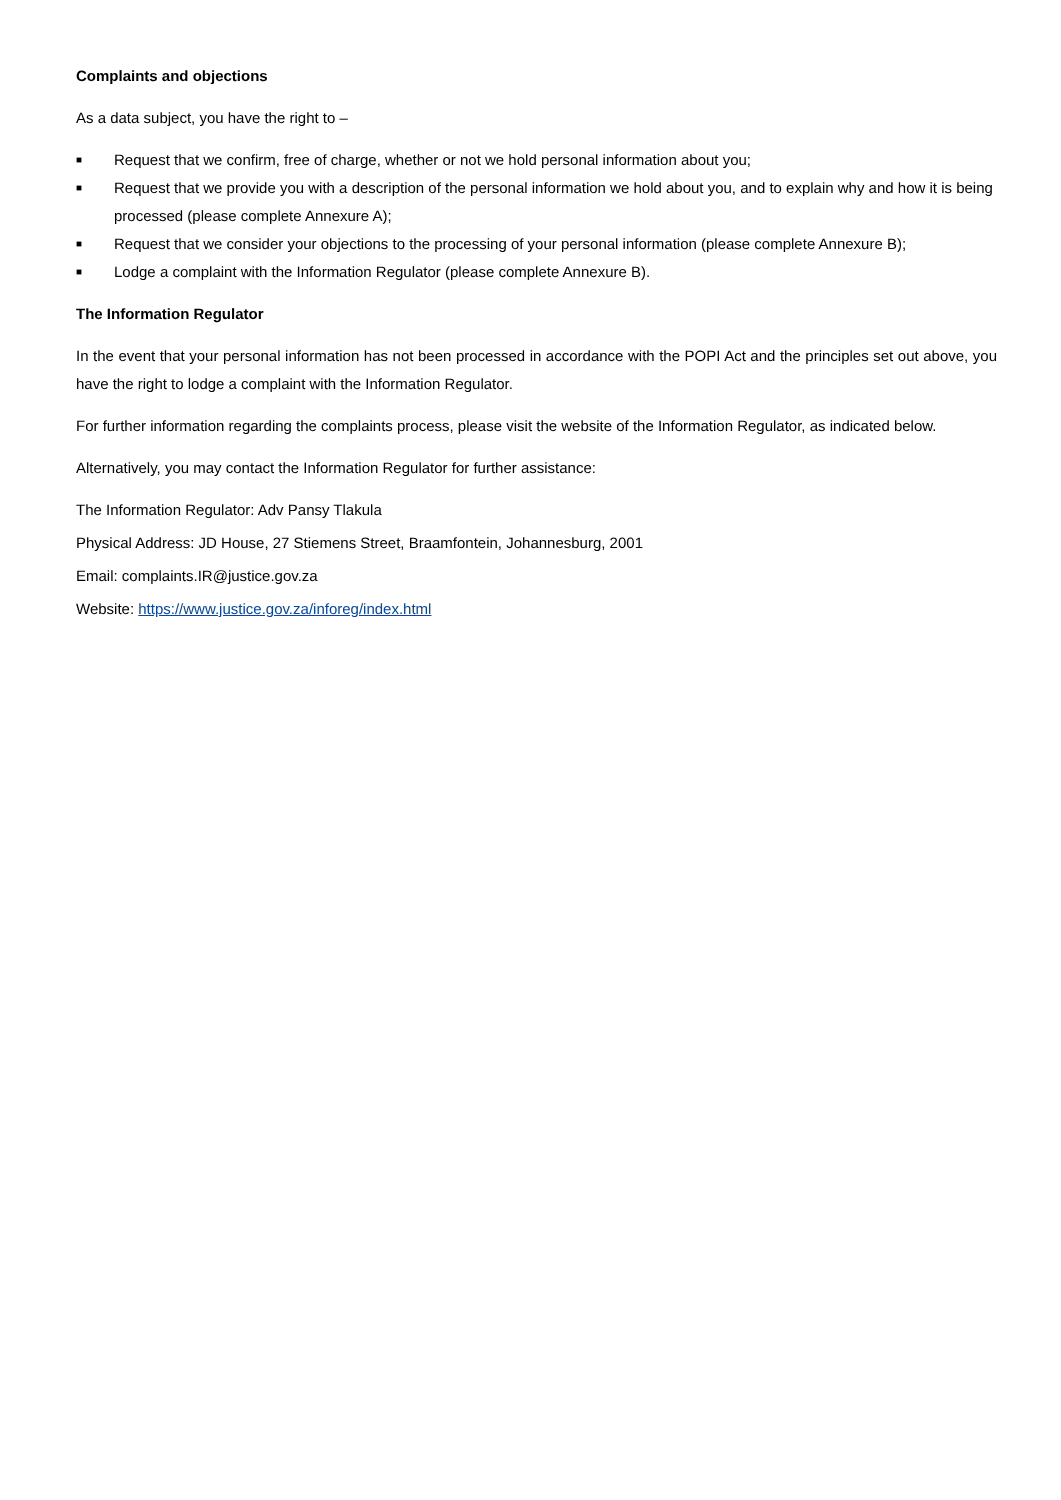Complaints and objections
As a data subject, you have the right to –
■ Request that we confirm, free of charge, whether or not we hold personal information about you;
■ Request that we provide you with a description of the personal information we hold about you, and to explain why and how it is being processed (please complete Annexure A);
■ Request that we consider your objections to the processing of your personal information (please complete Annexure B);
■ Lodge a complaint with the Information Regulator (please complete Annexure B).
The Information Regulator
In the event that your personal information has not been processed in accordance with the POPI Act and the principles set out above, you have the right to lodge a complaint with the Information Regulator.
For further information regarding the complaints process, please visit the website of the Information Regulator, as indicated below.
Alternatively, you may contact the Information Regulator for further assistance:
The Information Regulator: Adv Pansy Tlakula
Physical Address: JD House, 27 Stiemens Street, Braamfontein, Johannesburg, 2001
Email: complaints.IR@justice.gov.za
Website: https://www.justice.gov.za/inforeg/index.html